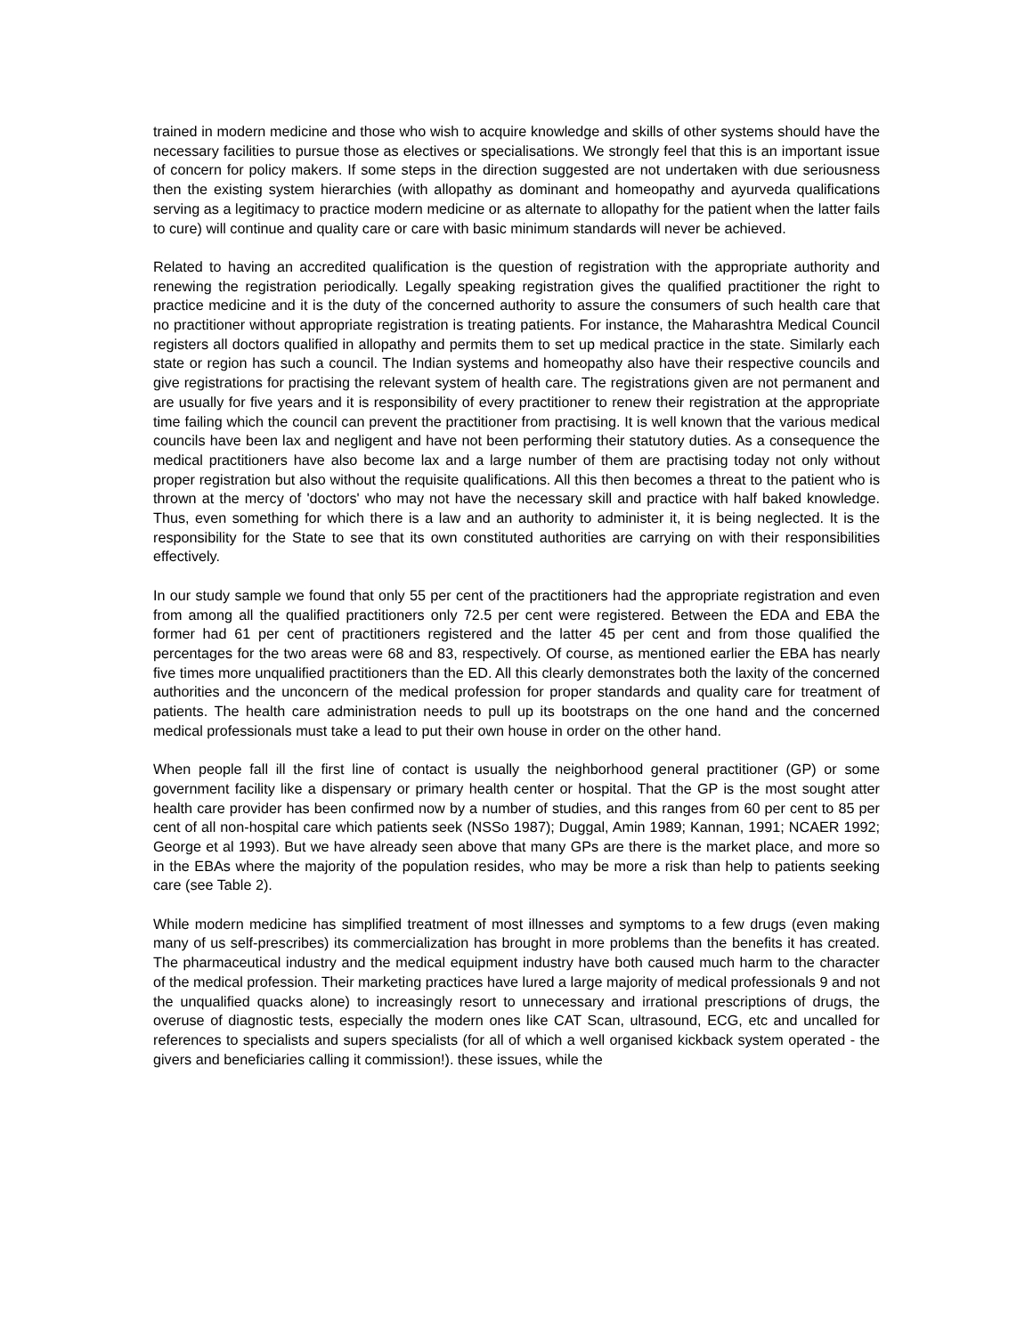trained in modern medicine and those who wish to acquire knowledge and skills of other systems should have the necessary facilities to pursue those as electives or specialisations. We strongly feel that this is an important issue of concern for policy makers. If some steps in the direction suggested are not undertaken with due seriousness then the existing system hierarchies (with allopathy as dominant and homeopathy and ayurveda qualifications serving as a legitimacy to practice modern medicine or as alternate to allopathy for the patient when the latter fails to cure) will continue and quality care or care with basic minimum standards will never be achieved.
Related to having an accredited qualification is the question of registration with the appropriate authority and renewing the registration periodically. Legally speaking registration gives the qualified practitioner the right to practice medicine and it is the duty of the concerned authority to assure the consumers of such health care that no practitioner without appropriate registration is treating patients. For instance, the Maharashtra Medical Council registers all doctors qualified in allopathy and permits them to set up medical practice in the state. Similarly each state or region has such a council. The Indian systems and homeopathy also have their respective councils and give registrations for practising the relevant system of health care. The registrations given are not permanent and are usually for five years and it is responsibility of every practitioner to renew their registration at the appropriate time failing which the council can prevent the practitioner from practising. It is well known that the various medical councils have been lax and negligent and have not been performing their statutory duties. As a consequence the medical practitioners have also become lax and a large number of them are practising today not only without proper registration but also without the requisite qualifications. All this then becomes a threat to the patient who is thrown at the mercy of 'doctors' who may not have the necessary skill and practice with half baked knowledge. Thus, even something for which there is a law and an authority to administer it, it is being neglected. It is the responsibility for the State to see that its own constituted authorities are carrying on with their responsibilities effectively.
In our study sample we found that only 55 per cent of the practitioners had the appropriate registration and even from among all the qualified practitioners only 72.5 per cent were registered. Between the EDA and EBA the former had 61 per cent of practitioners registered and the latter 45 per cent and from those qualified the percentages for the two areas were 68 and 83, respectively. Of course, as mentioned earlier the EBA has nearly five times more unqualified practitioners than the ED. All this clearly demonstrates both the laxity of the concerned authorities and the unconcern of the medical profession for proper standards and quality care for treatment of patients. The health care administration needs to pull up its bootstraps on the one hand and the concerned medical professionals must take a lead to put their own house in order on the other hand.
When people fall ill the first line of contact is usually the neighborhood general practitioner (GP) or some government facility like a dispensary or primary health center or hospital. That the GP is the most sought atter health care provider has been confirmed now by a number of studies, and this ranges from 60 per cent to 85 per cent of all non-hospital care which patients seek (NSSo 1987); Duggal, Amin 1989; Kannan, 1991; NCAER 1992; George et al 1993). But we have already seen above that many GPs are there is the market place, and more so in the EBAs where the majority of the population resides, who may be more a risk than help to patients seeking care (see Table 2).
While modern medicine has simplified treatment of most illnesses and symptoms to a few drugs (even making many of us self-prescribes) its commercialization has brought in more problems than the benefits it has created. The pharmaceutical industry and the medical equipment industry have both caused much harm to the character of the medical profession. Their marketing practices have lured a large majority of medical professionals 9 and not the unqualified quacks alone) to increasingly resort to unnecessary and irrational prescriptions of drugs, the overuse of diagnostic tests, especially the modern ones like CAT Scan, ultrasound, ECG, etc and uncalled for references to specialists and supers specialists (for all of which a well organised kickback system operated - the givers and beneficiaries calling it commission!). these issues, while the